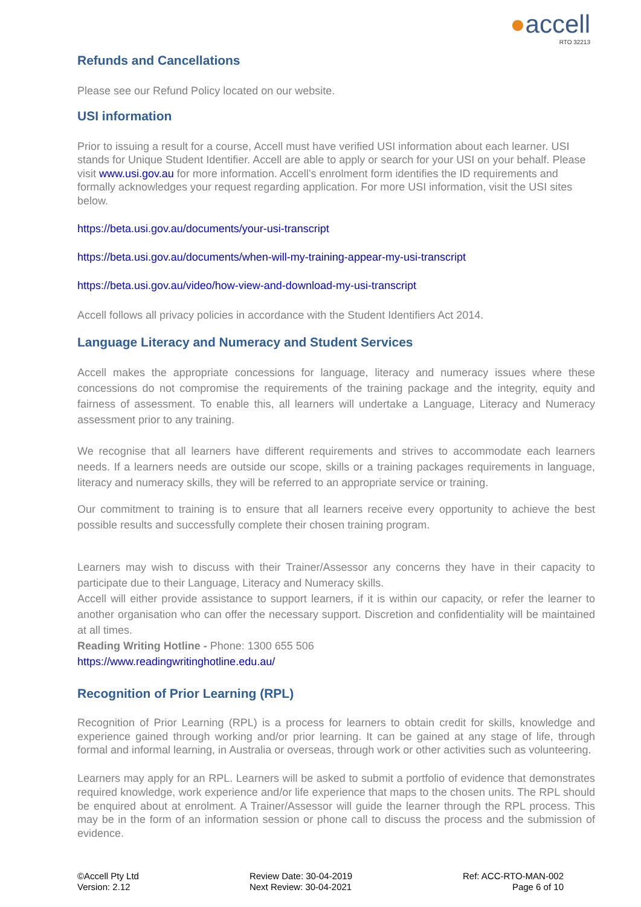●accell
RTO 32213
Refunds and Cancellations
Please see our Refund Policy located on our website.
USI information
Prior to issuing a result for a course, Accell must have verified USI information about each learner. USI stands for Unique Student Identifier. Accell are able to apply or search for your USI on your behalf. Please visit www.usi.gov.au for more information. Accell’s enrolment form identifies the ID requirements and formally acknowledges your request regarding application. For more USI information, visit the USI sites below.
https://beta.usi.gov.au/documents/your-usi-transcript
https://beta.usi.gov.au/documents/when-will-my-training-appear-my-usi-transcript
https://beta.usi.gov.au/video/how-view-and-download-my-usi-transcript
Accell follows all privacy policies in accordance with the Student Identifiers Act 2014.
Language Literacy and Numeracy and Student Services
Accell makes the appropriate concessions for language, literacy and numeracy issues where these concessions do not compromise the requirements of the training package and the integrity, equity and fairness of assessment. To enable this, all learners will undertake a Language, Literacy and Numeracy assessment prior to any training.
We recognise that all learners have different requirements and strives to accommodate each learners needs. If a learners needs are outside our scope, skills or a training packages requirements in language, literacy and numeracy skills, they will be referred to an appropriate service or training.
Our commitment to training is to ensure that all learners receive every opportunity to achieve the best possible results and successfully complete their chosen training program.
Learners may wish to discuss with their Trainer/Assessor any concerns they have in their capacity to participate due to their Language, Literacy and Numeracy skills.
Accell will either provide assistance to support learners, if it is within our capacity, or refer the learner to another organisation who can offer the necessary support. Discretion and confidentiality will be maintained at all times.
Reading Writing Hotline - Phone: 1300 655 506
https://www.readingwritinghotline.edu.au/
Recognition of Prior Learning (RPL)
Recognition of Prior Learning (RPL) is a process for learners to obtain credit for skills, knowledge and experience gained through working and/or prior learning. It can be gained at any stage of life, through formal and informal learning, in Australia or overseas, through work or other activities such as volunteering.
Learners may apply for an RPL. Learners will be asked to submit a portfolio of evidence that demonstrates required knowledge, work experience and/or life experience that maps to the chosen units. The RPL should be enquired about at enrolment. A Trainer/Assessor will guide the learner through the RPL process. This may be in the form of an information session or phone call to discuss the process and the submission of evidence.
©Accell Pty Ltd
Version: 2.12
Review Date: 30-04-2019
Next Review: 30-04-2021
Ref: ACC-RTO-MAN-002
Page 6 of 10